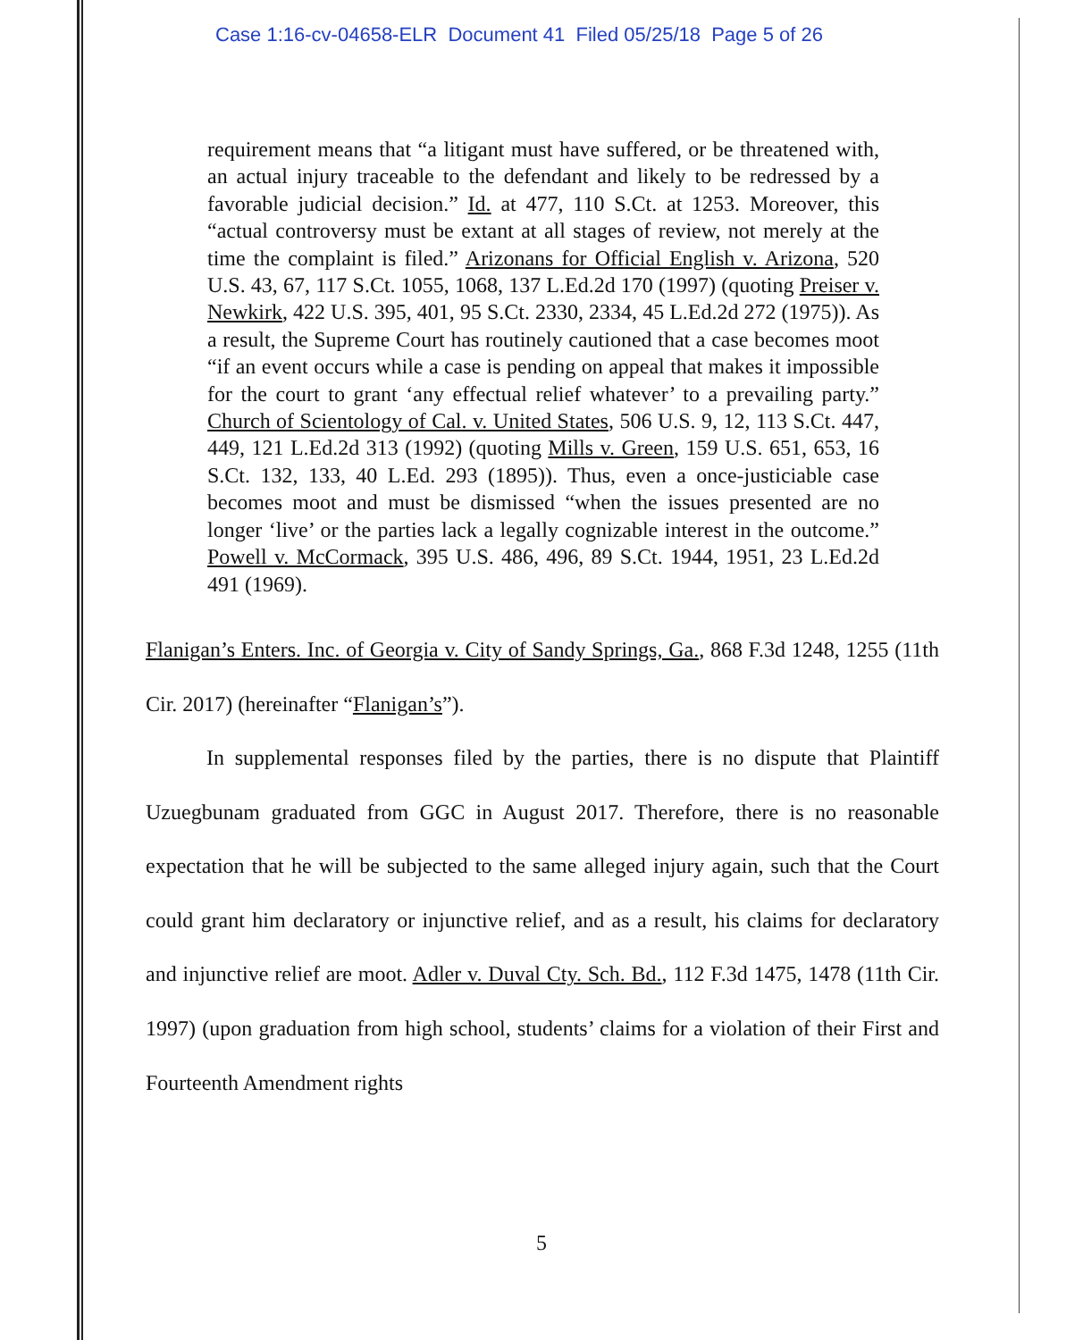Case 1:16-cv-04658-ELR Document 41 Filed 05/25/18 Page 5 of 26
requirement means that “a litigant must have suffered, or be threatened with, an actual injury traceable to the defendant and likely to be redressed by a favorable judicial decision.” Id. at 477, 110 S.Ct. at 1253. Moreover, this “actual controversy must be extant at all stages of review, not merely at the time the complaint is filed.” Arizonans for Official English v. Arizona, 520 U.S. 43, 67, 117 S.Ct. 1055, 1068, 137 L.Ed.2d 170 (1997) (quoting Preiser v. Newkirk, 422 U.S. 395, 401, 95 S.Ct. 2330, 2334, 45 L.Ed.2d 272 (1975)). As a result, the Supreme Court has routinely cautioned that a case becomes moot “if an event occurs while a case is pending on appeal that makes it impossible for the court to grant ‘any effectual relief whatever’ to a prevailing party.” Church of Scientology of Cal. v. United States, 506 U.S. 9, 12, 113 S.Ct. 447, 449, 121 L.Ed.2d 313 (1992) (quoting Mills v. Green, 159 U.S. 651, 653, 16 S.Ct. 132, 133, 40 L.Ed. 293 (1895)). Thus, even a once-justiciable case becomes moot and must be dismissed “when the issues presented are no longer ‘live’ or the parties lack a legally cognizable interest in the outcome.” Powell v. McCormack, 395 U.S. 486, 496, 89 S.Ct. 1944, 1951, 23 L.Ed.2d 491 (1969).
Flanigan’s Enters. Inc. of Georgia v. City of Sandy Springs, Ga., 868 F.3d 1248, 1255 (11th Cir. 2017) (hereinafter “Flanigan’s”).
In supplemental responses filed by the parties, there is no dispute that Plaintiff Uzuegbunam graduated from GGC in August 2017. Therefore, there is no reasonable expectation that he will be subjected to the same alleged injury again, such that the Court could grant him declaratory or injunctive relief, and as a result, his claims for declaratory and injunctive relief are moot. Adler v. Duval Cty. Sch. Bd., 112 F.3d 1475, 1478 (11th Cir. 1997) (upon graduation from high school, students’ claims for a violation of their First and Fourteenth Amendment rights
5